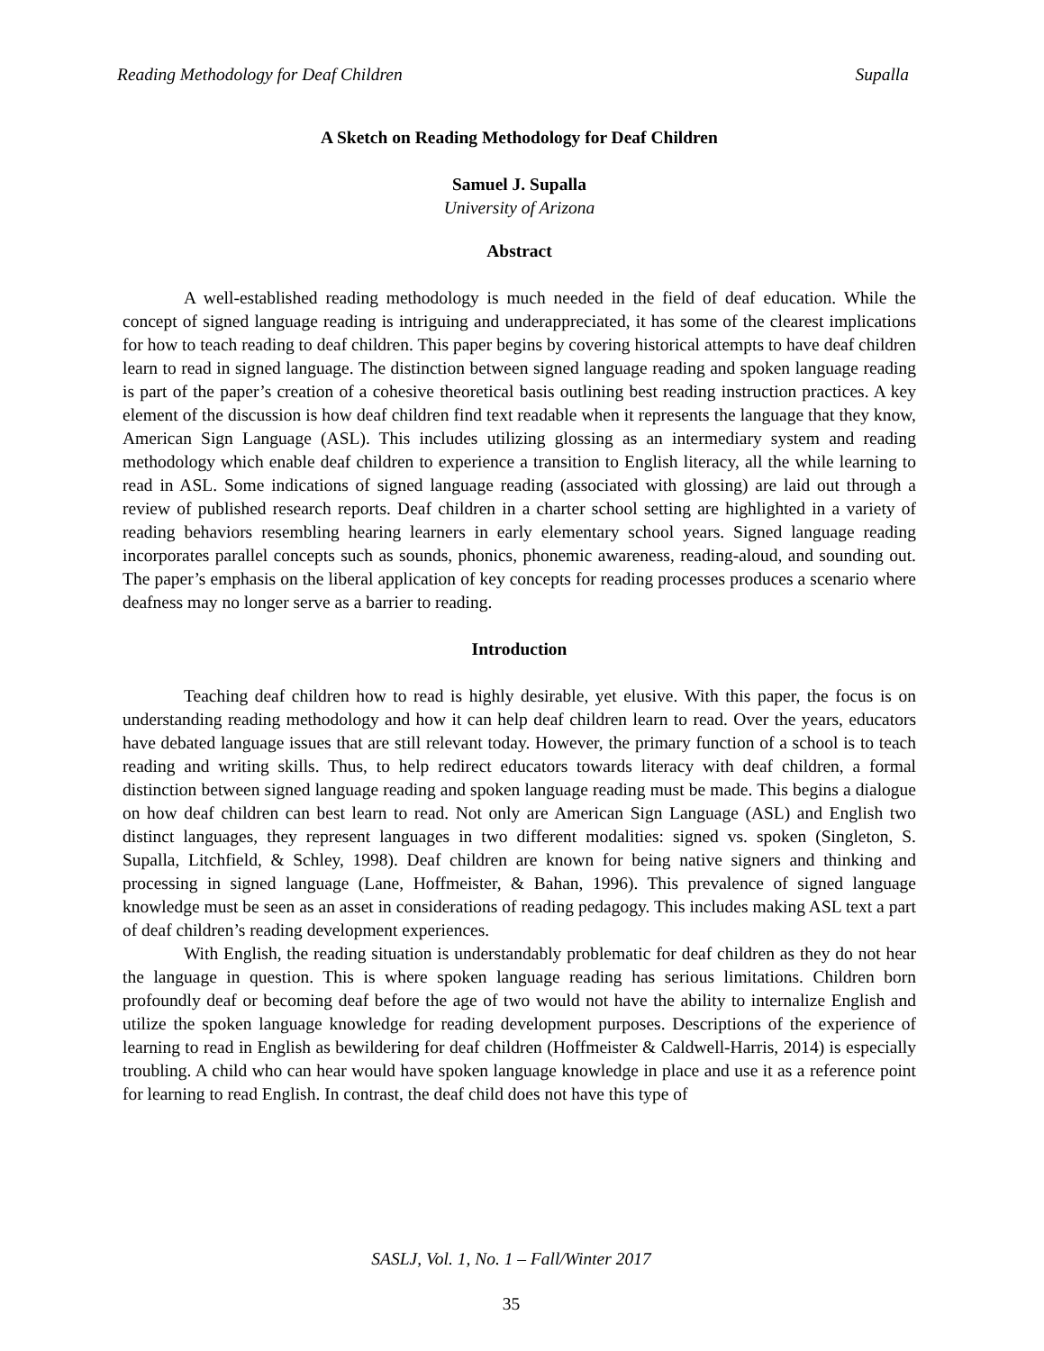Reading Methodology for Deaf Children Supalla
A Sketch on Reading Methodology for Deaf Children
Samuel J. Supalla
University of Arizona
Abstract
A well-established reading methodology is much needed in the field of deaf education. While the concept of signed language reading is intriguing and underappreciated, it has some of the clearest implications for how to teach reading to deaf children. This paper begins by covering historical attempts to have deaf children learn to read in signed language. The distinction between signed language reading and spoken language reading is part of the paper’s creation of a cohesive theoretical basis outlining best reading instruction practices. A key element of the discussion is how deaf children find text readable when it represents the language that they know, American Sign Language (ASL). This includes utilizing glossing as an intermediary system and reading methodology which enable deaf children to experience a transition to English literacy, all the while learning to read in ASL. Some indications of signed language reading (associated with glossing) are laid out through a review of published research reports. Deaf children in a charter school setting are highlighted in a variety of reading behaviors resembling hearing learners in early elementary school years. Signed language reading incorporates parallel concepts such as sounds, phonics, phonemic awareness, reading-aloud, and sounding out. The paper’s emphasis on the liberal application of key concepts for reading processes produces a scenario where deafness may no longer serve as a barrier to reading.
Introduction
Teaching deaf children how to read is highly desirable, yet elusive. With this paper, the focus is on understanding reading methodology and how it can help deaf children learn to read. Over the years, educators have debated language issues that are still relevant today. However, the primary function of a school is to teach reading and writing skills. Thus, to help redirect educators towards literacy with deaf children, a formal distinction between signed language reading and spoken language reading must be made. This begins a dialogue on how deaf children can best learn to read. Not only are American Sign Language (ASL) and English two distinct languages, they represent languages in two different modalities: signed vs. spoken (Singleton, S. Supalla, Litchfield, & Schley, 1998). Deaf children are known for being native signers and thinking and processing in signed language (Lane, Hoffmeister, & Bahan, 1996). This prevalence of signed language knowledge must be seen as an asset in considerations of reading pedagogy. This includes making ASL text a part of deaf children’s reading development experiences.
With English, the reading situation is understandably problematic for deaf children as they do not hear the language in question. This is where spoken language reading has serious limitations. Children born profoundly deaf or becoming deaf before the age of two would not have the ability to internalize English and utilize the spoken language knowledge for reading development purposes. Descriptions of the experience of learning to read in English as bewildering for deaf children (Hoffmeister & Caldwell-Harris, 2014) is especially troubling. A child who can hear would have spoken language knowledge in place and use it as a reference point for learning to read English. In contrast, the deaf child does not have this type of
SASLJ, Vol. 1, No. 1 – Fall/Winter 2017
35